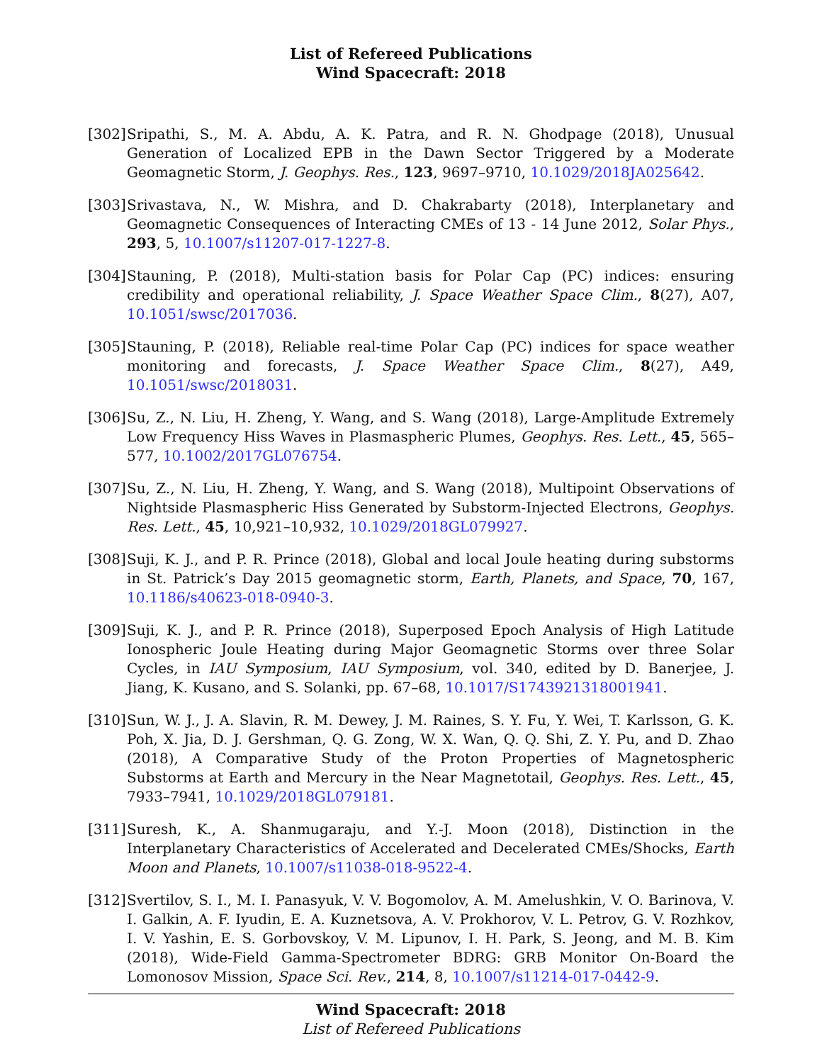List of Refereed Publications
Wind Spacecraft: 2018
[302]
Sripathi, S., M. A. Abdu, A. K. Patra, and R. N. Ghodpage (2018), Unusual Generation of Localized EPB in the Dawn Sector Triggered by a Moderate Geomagnetic Storm, J. Geophys. Res., 123, 9697–9710, 10.1029/2018JA025642.
[303]
Srivastava, N., W. Mishra, and D. Chakrabarty (2018), Interplanetary and Geomagnetic Consequences of Interacting CMEs of 13 - 14 June 2012, Solar Phys., 293, 5, 10.1007/s11207-017-1227-8.
[304]
Stauning, P. (2018), Multi-station basis for Polar Cap (PC) indices: ensuring credibility and operational reliability, J. Space Weather Space Clim., 8(27), A07, 10.1051/swsc/2017036.
[305]
Stauning, P. (2018), Reliable real-time Polar Cap (PC) indices for space weather monitoring and forecasts, J. Space Weather Space Clim., 8(27), A49, 10.1051/swsc/2018031.
[306]
Su, Z., N. Liu, H. Zheng, Y. Wang, and S. Wang (2018), Large-Amplitude Extremely Low Frequency Hiss Waves in Plasmaspheric Plumes, Geophys. Res. Lett., 45, 565–577, 10.1002/2017GL076754.
[307]
Su, Z., N. Liu, H. Zheng, Y. Wang, and S. Wang (2018), Multipoint Observations of Nightside Plasmaspheric Hiss Generated by Substorm-Injected Electrons, Geophys. Res. Lett., 45, 10,921–10,932, 10.1029/2018GL079927.
[308]
Suji, K. J., and P. R. Prince (2018), Global and local Joule heating during substorms in St. Patrick’s Day 2015 geomagnetic storm, Earth, Planets, and Space, 70, 167, 10.1186/s40623-018-0940-3.
[309]
Suji, K. J., and P. R. Prince (2018), Superposed Epoch Analysis of High Latitude Ionospheric Joule Heating during Major Geomagnetic Storms over three Solar Cycles, in IAU Symposium, IAU Symposium, vol. 340, edited by D. Banerjee, J. Jiang, K. Kusano, and S. Solanki, pp. 67–68, 10.1017/S1743921318001941.
[310]
Sun, W. J., J. A. Slavin, R. M. Dewey, J. M. Raines, S. Y. Fu, Y. Wei, T. Karlsson, G. K. Poh, X. Jia, D. J. Gershman, Q. G. Zong, W. X. Wan, Q. Q. Shi, Z. Y. Pu, and D. Zhao (2018), A Comparative Study of the Proton Properties of Magnetospheric Substorms at Earth and Mercury in the Near Magnetotail, Geophys. Res. Lett., 45, 7933–7941, 10.1029/2018GL079181.
[311]
Suresh, K., A. Shanmugaraju, and Y.-J. Moon (2018), Distinction in the Interplanetary Characteristics of Accelerated and Decelerated CMEs/Shocks, Earth Moon and Planets, 10.1007/s11038-018-9522-4.
[312]
Svertilov, S. I., M. I. Panasyuk, V. V. Bogomolov, A. M. Amelushkin, V. O. Barinova, V. I. Galkin, A. F. Iyudin, E. A. Kuznetsova, A. V. Prokhorov, V. L. Petrov, G. V. Rozhkov, I. V. Yashin, E. S. Gorbovskoy, V. M. Lipunov, I. H. Park, S. Jeong, and M. B. Kim (2018), Wide-Field Gamma-Spectrometer BDRG: GRB Monitor On-Board the Lomonosov Mission, Space Sci. Rev., 214, 8, 10.1007/s11214-017-0442-9.
Wind Spacecraft: 2018
List of Refereed Publications